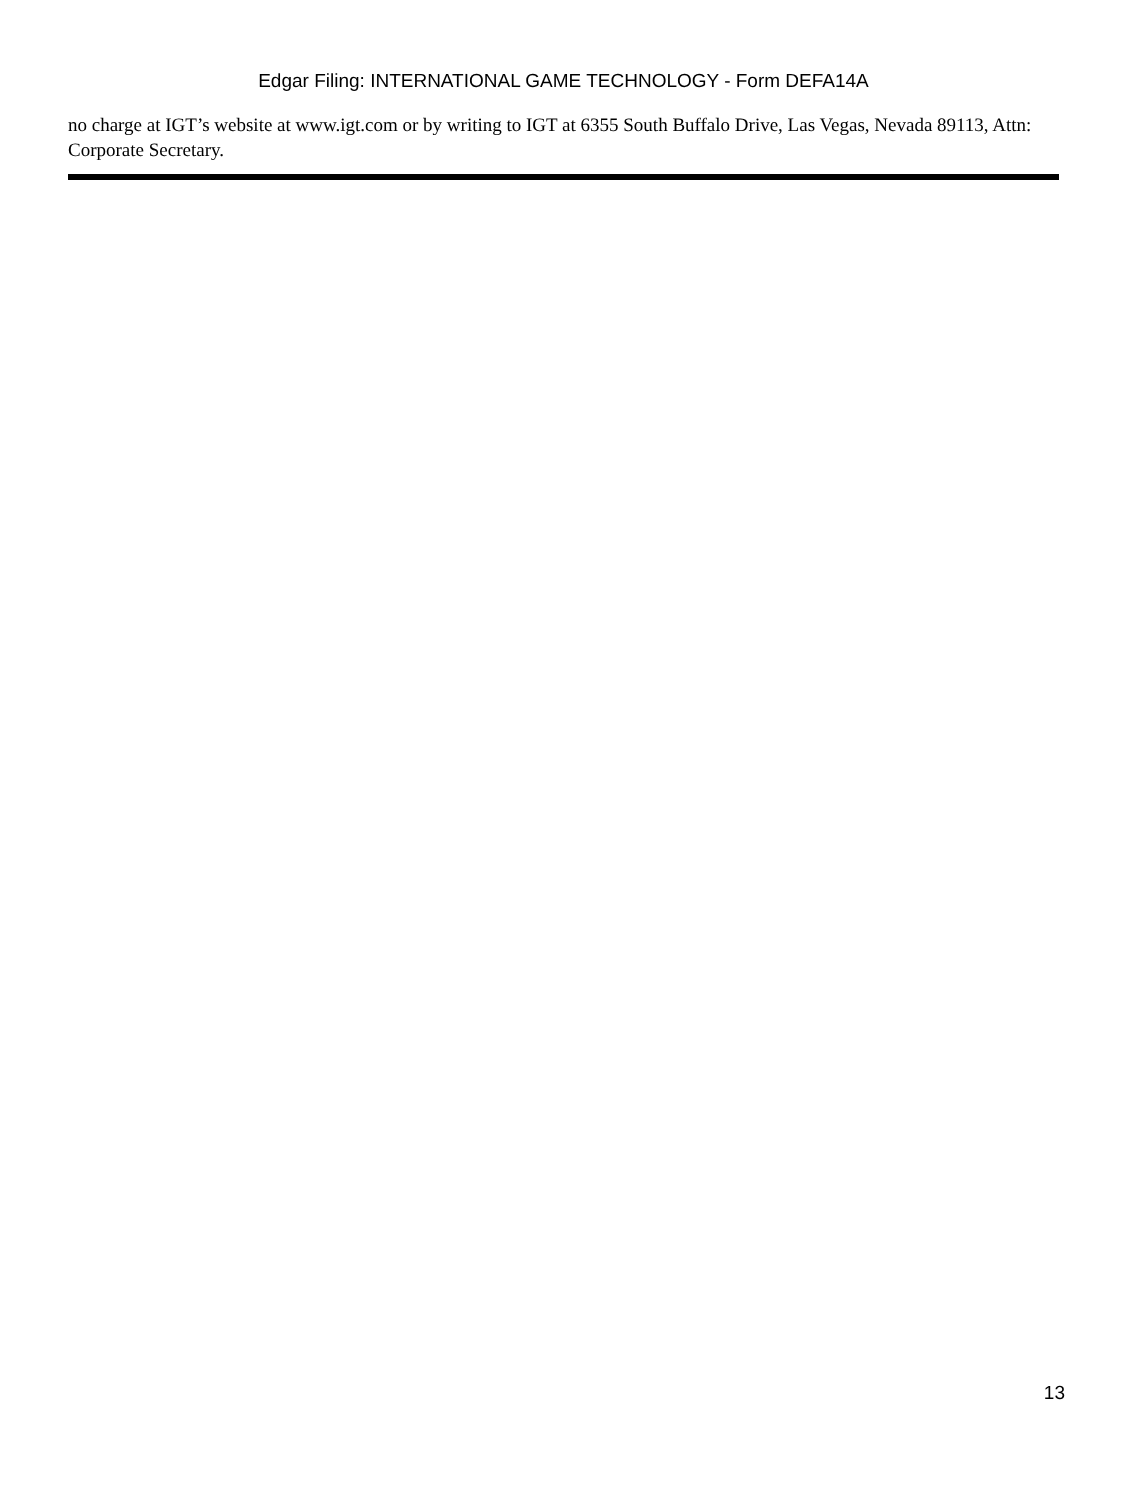Edgar Filing: INTERNATIONAL GAME TECHNOLOGY - Form DEFA14A
no charge at IGT’s website at www.igt.com or by writing to IGT at 6355 South Buffalo Drive, Las Vegas, Nevada 89113, Attn: Corporate Secretary.
13